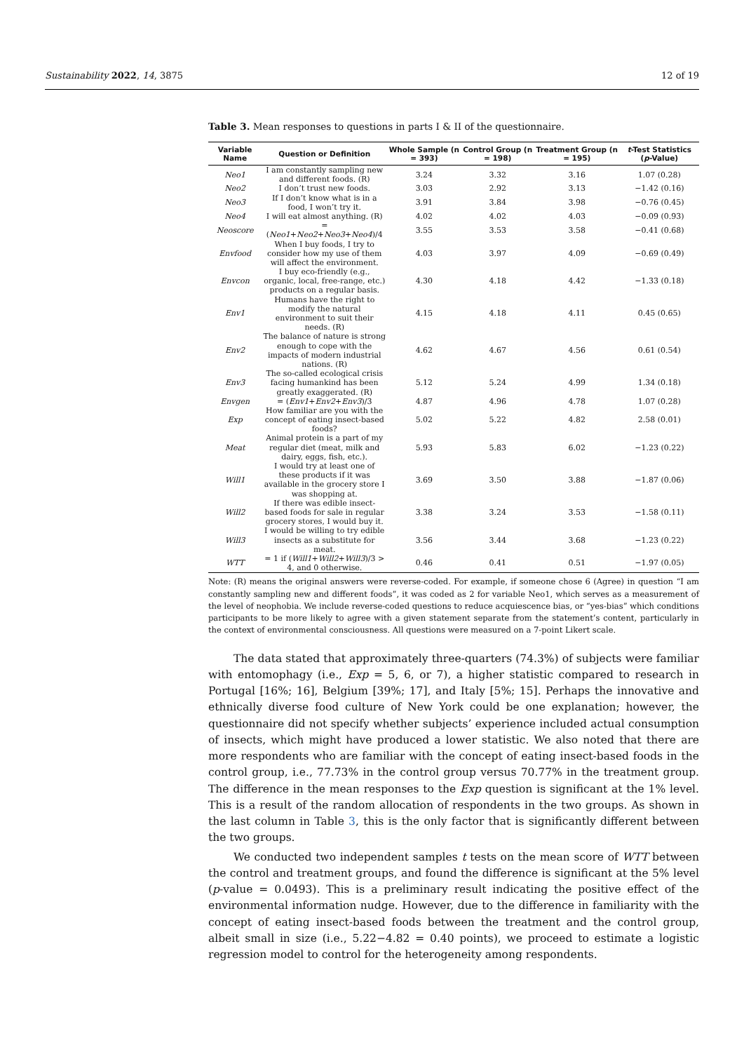Sustainability 2022, 14, 3875 12 of 19
Table 3. Mean responses to questions in parts I & II of the questionnaire.
| Variable Name | Question or Definition | Whole Sample (n = 393) | Control Group (n = 198) | Treatment Group (n = 195) | t -Test Statistics ( p -Value) |
| --- | --- | --- | --- | --- | --- |
| Neo1 | I am constantly sampling new and different foods. (R) | 3.24 | 3.32 | 3.16 | 1.07 (0.28) |
| Neo2 | I don’t trust new foods. | 3.03 | 2.92 | 3.13 | −1.42 (0.16) |
| Neo3 | If I don’t know what is in a food, I won’t try it. | 3.91 | 3.84 | 3.98 | −0.76 (0.45) |
| Neo4 | I will eat almost anything. (R) | 4.02 | 4.02 | 4.03 | −0.09 (0.93) |
| Neoscore | = ( Neo1 + Neo2 + Neo3 + Neo4 )/4 | 3.55 | 3.53 | 3.58 | −0.41 (0.68) |
| Envfood | When I buy foods, I try to consider how my use of them will affect the environment. | 4.03 | 3.97 | 4.09 | −0.69 (0.49) |
| Envcon | I buy eco-friendly (e.g., organic, local, free-range, etc.) products on a regular basis. | 4.30 | 4.18 | 4.42 | −1.33 (0.18) |
| Env1 | Humans have the right to modify the natural environment to suit their needs. (R) | 4.15 | 4.18 | 4.11 | 0.45 (0.65) |
| Env2 | The balance of nature is strong enough to cope with the impacts of modern industrial nations. (R) | 4.62 | 4.67 | 4.56 | 0.61 (0.54) |
| Env3 | The so-called ecological crisis facing humankind has been greatly exaggerated. (R) | 5.12 | 5.24 | 4.99 | 1.34 (0.18) |
| Envgen | = ( Env1 + Env2 + Env3 )/3 | 4.87 | 4.96 | 4.78 | 1.07 (0.28) |
| Exp | How familiar are you with the concept of eating insect-based foods? | 5.02 | 5.22 | 4.82 | 2.58 (0.01) |
| Meat | Animal protein is a part of my regular diet (meat, milk and dairy, eggs, fish, etc.). | 5.93 | 5.83 | 6.02 | −1.23 (0.22) |
| Will1 | I would try at least one of these products if it was available in the grocery store I was shopping at. | 3.69 | 3.50 | 3.88 | −1.87 (0.06) |
| Will2 | If there was edible insect-based foods for sale in regular grocery stores, I would buy it. | 3.38 | 3.24 | 3.53 | −1.58 (0.11) |
| Will3 | I would be willing to try edible insects as a substitute for meat. | 3.56 | 3.44 | 3.68 | −1.23 (0.22) |
| WTT | = 1 if ( Will1 + Will2 + Will3 )/3 > 4, and 0 otherwise. | 0.46 | 0.41 | 0.51 | −1.97 (0.05) |
Note: (R) means the original answers were reverse-coded. For example, if someone chose 6 (Agree) in question “I am constantly sampling new and different foods”, it was coded as 2 for variable Neo1, which serves as a measurement of the level of neophobia. We include reverse-coded questions to reduce acquiescence bias, or “yes-bias” which conditions participants to be more likely to agree with a given statement separate from the statement’s content, particularly in the context of environmental consciousness. All questions were measured on a 7-point Likert scale.
The data stated that approximately three-quarters (74.3%) of subjects were familiar with entomophagy (i.e., Exp = 5, 6, or 7), a higher statistic compared to research in Portugal [16%; 16], Belgium [39%; 17], and Italy [5%; 15]. Perhaps the innovative and ethnically diverse food culture of New York could be one explanation; however, the questionnaire did not specify whether subjects’ experience included actual consumption of insects, which might have produced a lower statistic. We also noted that there are more respondents who are familiar with the concept of eating insect-based foods in the control group, i.e., 77.73% in the control group versus 70.77% in the treatment group. The difference in the mean responses to the Exp question is significant at the 1% level. This is a result of the random allocation of respondents in the two groups. As shown in the last column in Table 3, this is the only factor that is significantly different between the two groups.
We conducted two independent samples t tests on the mean score of WTT between the control and treatment groups, and found the difference is significant at the 5% level (p-value = 0.0493). This is a preliminary result indicating the positive effect of the environmental information nudge. However, due to the difference in familiarity with the concept of eating insect-based foods between the treatment and the control group, albeit small in size (i.e., 5.22−4.82 = 0.40 points), we proceed to estimate a logistic regression model to control for the heterogeneity among respondents.